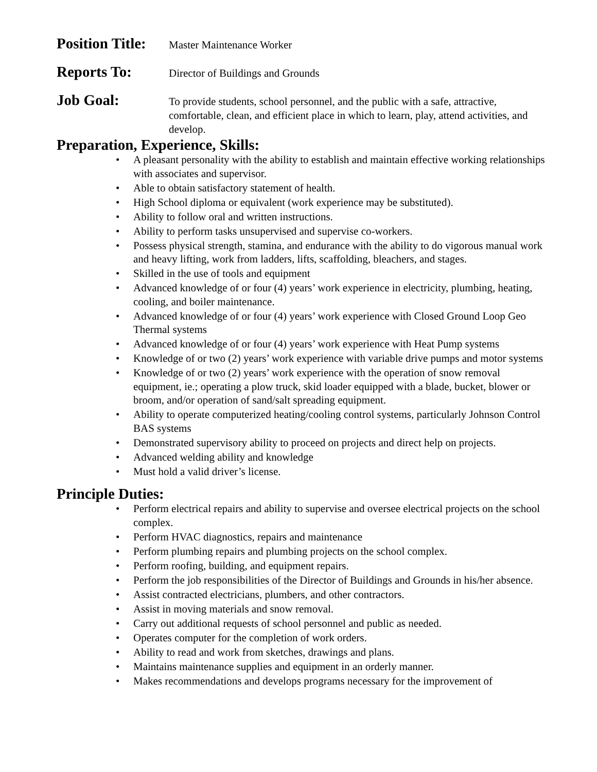Position Title:
Master Maintenance Worker
Reports To:
Director of Buildings and Grounds
Job Goal:
To provide students, school personnel, and the public with a safe, attractive, comfortable, clean, and efficient place in which to learn, play, attend activities, and develop.
Preparation, Experience, Skills:
• A pleasant personality with the ability to establish and maintain effective working relationships with associates and supervisor.
• Able to obtain satisfactory statement of health.
• High School diploma or equivalent (work experience may be substituted).
• Ability to follow oral and written instructions.
• Ability to perform tasks unsupervised and supervise co-workers.
• Possess physical strength, stamina, and endurance with the ability to do vigorous manual work and heavy lifting, work from ladders, lifts, scaffolding, bleachers, and stages.
• Skilled in the use of tools and equipment
• Advanced knowledge of or four (4) years’ work experience in electricity, plumbing, heating, cooling, and boiler maintenance.
• Advanced knowledge of or four (4) years’ work experience with Closed Ground Loop Geo Thermal systems
• Advanced knowledge of or four (4) years’ work experience with Heat Pump systems
• Knowledge of or two (2) years’ work experience with variable drive pumps and motor systems
• Knowledge of or two (2) years’ work experience with the operation of snow removal equipment, ie.; operating a plow truck, skid loader equipped with a blade, bucket, blower or broom, and/or operation of sand/salt spreading equipment.
• Ability to operate computerized heating/cooling control systems, particularly Johnson Control BAS systems
• Demonstrated supervisory ability to proceed on projects and direct help on projects.
• Advanced welding ability and knowledge
• Must hold a valid driver’s license.
Principle Duties:
• Perform electrical repairs and ability to supervise and oversee electrical projects on the school complex.
• Perform HVAC diagnostics, repairs and maintenance
• Perform plumbing repairs and plumbing projects on the school complex.
• Perform roofing, building, and equipment repairs.
• Perform the job responsibilities of the Director of Buildings and Grounds in his/her absence.
• Assist contracted electricians, plumbers, and other contractors.
• Assist in moving materials and snow removal.
• Carry out additional requests of school personnel and public as needed.
• Operates computer for the completion of work orders.
• Ability to read and work from sketches, drawings and plans.
• Maintains maintenance supplies and equipment in an orderly manner.
• Makes recommendations and develops programs necessary for the improvement of